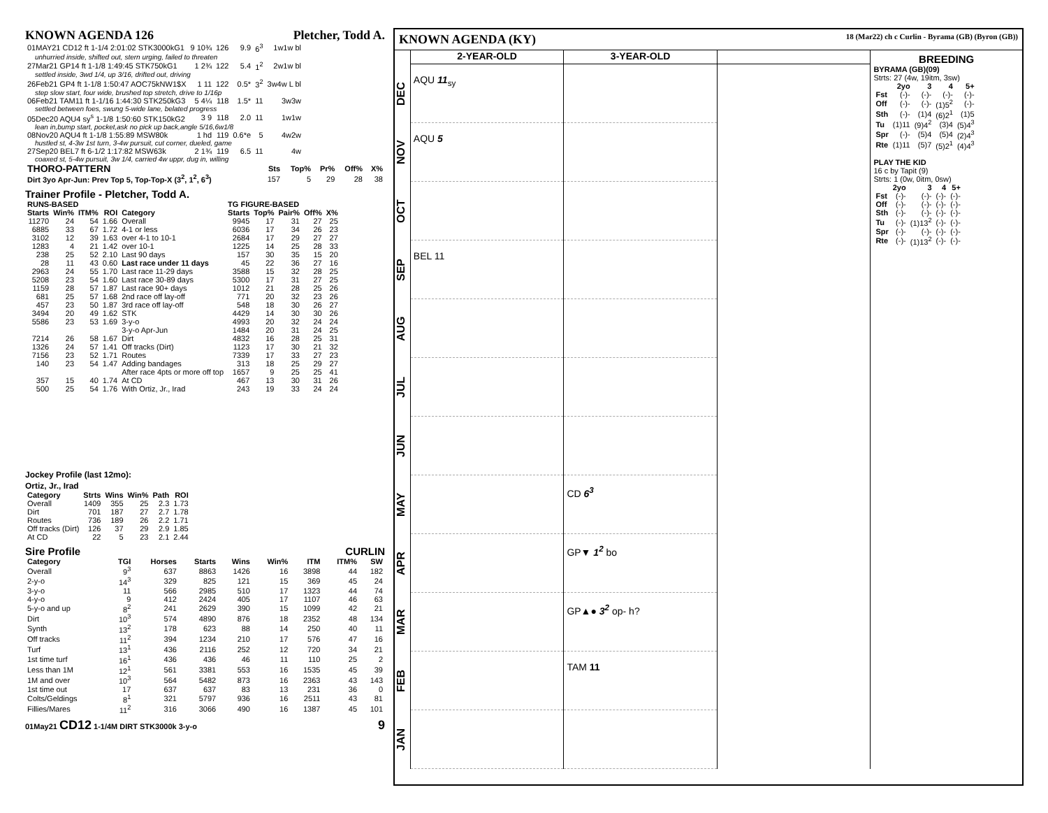KNOWN AGENDA 126 Pletcher, Todd A.
| 01MAY21 CD12 ft 1-1/4 2:01:02 STK3000kG1 | 9 10¾ | 126 | 9.9 | 6<sup>3</sup> | 1w1w bl |
| unhurried inside, shifted out, stern urging, failed to threaten | | | | | |
| 27Mar21 GP14 ft 1-1/8 1:49:45 STK750kG1 | 1 2¾ | 122 | 5.4 | 1<sup>2</sup> | 2w1w bl |
| settled inside, 3wd 1/4, up 3/16, drifted out, driving | | | | | |
| 26Feb21 GP4 ft 1-1/8 1:50:47 AOC75kNW1$X | 1 11 | 122 | 0.5* | 3<sup>2</sup> | 3w4w L bl |
| step slow start, four wide, brushed top stretch, drive to 1/16p | | | | | |
| 06Feb21 TAM11 ft 1-1/16 1:44:30 STK250kG3 | 5 4¼ | 118 | 1.5* | 11 | 3w3w |
| settled between foes, swung 5-wide lane, belated progress | | | | | |
| 05Dec20 AQU4 sy<sup>s</sup> 1-1/8 1:50:60 STK150kG2 | 3 9 | 118 | 2.0 | 11 | 1w1w |
| lean in,bump start, pocket,ask no pick up back,angle 5/16,6w1/8 | | | | | |
| 08Nov20 AQU4 ft 1-1/8 1:55:89 MSW80k | 1 hd | 119 | 0.6*e | 5 | 4w2w |
| hustled st, 4-3w 1st turn, 3-4w pursuit, cut corner, dueled, game | | | | | |
| 27Sep20 BEL7 ft 6-1/2 1:17:82 MSW63k | 2 1¾ | 119 | 6.5 | 11 | 4w |
| coaxed st, 5-4w pursuit, 3w 1/4, carried 4w uppr, dug in, willing | | | | | |
| THORO-PATTERN | Sts | Top% | Pr% | Off% | X% |
| --- | --- | --- | --- | --- | --- |
| Dirt 3yo Apr-Jun: Prev Top 5, Top-Top-X (3<sup>2</sup>, 1<sup>2</sup>, 6<sup>3</sup>) | 157 | 5 | 29 | 28 | 38 |
Trainer Profile - Pletcher, Todd A.
| RUNS-BASED | | | | | TG FIGURE-BASED | | | | |
| --- | --- | --- | --- | --- | --- | --- | --- | --- | --- |
| Starts | Win% | ITM% | ROI | Category | Starts | Top% | Pair% | Off% | X% |
| 11270 | 24 | 54 | 1.66 | Overall | 9945 | 17 | 31 | 27 | 25 |
| 6885 | 33 | 67 | 1.72 | 4-1 or less | 6036 | 17 | 34 | 26 | 23 |
| 3102 | 12 | 39 | 1.63 | over 4-1 to 10-1 | 2684 | 17 | 29 | 27 | 27 |
| 1283 | 4 | 21 | 1.42 | over 10-1 | 1225 | 14 | 25 | 28 | 33 |
| 238 | 25 | 52 | 2.10 | Last 90 days | 157 | 30 | 35 | 15 | 20 |
| 28 | 11 | 43 | 0.60 | Last race under 11 days | 45 | 22 | 36 | 27 | 16 |
| 2963 | 24 | 55 | 1.70 | Last race 11-29 days | 3588 | 15 | 32 | 28 | 25 |
| 5208 | 23 | 54 | 1.60 | Last race 30-89 days | 5300 | 17 | 31 | 27 | 25 |
| 1159 | 28 | 57 | 1.87 | Last race 90+ days | 1012 | 21 | 28 | 25 | 26 |
| 681 | 25 | 57 | 1.68 | 2nd race off lay-off | 771 | 20 | 32 | 23 | 26 |
| 457 | 23 | 50 | 1.87 | 3rd race off lay-off | 548 | 18 | 30 | 26 | 27 |
| 3494 | 20 | 49 | 1.62 | STK | 4429 | 14 | 30 | 30 | 26 |
| 5586 | 23 | 53 | 1.69 | 3-y-o | 4993 | 20 | 32 | 24 | 24 |
| | | | | 3-y-o Apr-Jun | 1484 | 20 | 31 | 24 | 25 |
| 7214 | 26 | 58 | 1.67 | Dirt | 4832 | 16 | 28 | 25 | 31 |
| 1326 | 24 | 57 | 1.41 | Off tracks (Dirt) | 1123 | 17 | 30 | 21 | 32 |
| 7156 | 23 | 52 | 1.71 | Routes | 7339 | 17 | 33 | 27 | 23 |
| 140 | 23 | 54 | 1.47 | Adding bandages | 313 | 18 | 25 | 29 | 27 |
| | | | | After race 4pts or more off top | 1657 | 9 | 25 | 25 | 41 |
| 357 | 15 | 40 | 1.74 | At CD | 467 | 13 | 30 | 31 | 26 |
| 500 | 25 | 54 | 1.76 | With Ortiz, Jr., Irad | 243 | 19 | 33 | 24 | 24 |
Jockey Profile (last 12mo):
Ortiz, Jr., Irad
| Category | Strts | Wins | Win% | Path | ROI |
| --- | --- | --- | --- | --- | --- |
| Overall | 1409 | 355 | 25 | 2.3 | 1.73 |
| Dirt | 701 | 187 | 27 | 2.7 | 1.78 |
| Routes | 736 | 189 | 26 | 2.2 | 1.71 |
| Off tracks (Dirt) | 126 | 37 | 29 | 2.9 | 1.85 |
| At CD | 22 | 5 | 23 | 2.1 | 2.44 |
Sire Profile CURLIN
| Category | TGI | Horses | Starts | Wins | Win% | ITM | ITM% | SW |
| --- | --- | --- | --- | --- | --- | --- | --- | --- |
| Overall | 9<sup>3</sup> | 637 | 8863 | 1426 | 16 | 3898 | 44 | 182 |
| 2-y-o | 14<sup>3</sup> | 329 | 825 | 121 | 15 | 369 | 45 | 24 |
| 3-y-o | 11 | 566 | 2985 | 510 | 17 | 1323 | 44 | 74 |
| 4-y-o | 9 | 412 | 2424 | 405 | 17 | 1107 | 46 | 63 |
| 5-y-o and up | 8<sup>2</sup> | 241 | 2629 | 390 | 15 | 1099 | 42 | 21 |
| Dirt | 10<sup>3</sup> | 574 | 4890 | 876 | 18 | 2352 | 48 | 134 |
| Synth | 13<sup>2</sup> | 178 | 623 | 88 | 14 | 250 | 40 | 11 |
| Off tracks | 11<sup>2</sup> | 394 | 1234 | 210 | 17 | 576 | 47 | 16 |
| Turf | 13<sup>1</sup> | 436 | 2116 | 252 | 12 | 720 | 34 | 21 |
| 1st time turf | 16<sup>1</sup> | 436 | 436 | 46 | 11 | 110 | 25 | 2 |
| Less than 1M | 12<sup>1</sup> | 561 | 3381 | 553 | 16 | 1535 | 45 | 39 |
| 1M and over | 10<sup>3</sup> | 564 | 5482 | 873 | 16 | 2363 | 43 | 143 |
| 1st time out | 17 | 637 | 637 | 83 | 13 | 231 | 36 | 0 |
| Colts/Geldings | 8<sup>1</sup> | 321 | 5797 | 936 | 16 | 2511 | 43 | 81 |
| Fillies/Mares | 11<sup>2</sup> | 316 | 3066 | 490 | 16 | 1387 | 45 | 101 |
01May21 CD12 1-1/4M DIRT STK3000k 3-y-o 9
KNOWN AGENDA (KY) 18 (Mar22) ch c Curlin - Byrama (GB) (Byron (GB))
DEC
NOV
OCT
SEP
AUG
JUL
JUN
MAY
APR
MAR
FEB
JAN
2-YEAR-OLD
AQU 11<sub>sy</sub>
AQU 5
BEL 11
3-YEAR-OLD
CD 6<sup>3</sup>
GP▼ 1<sup>2</sup> bo
GP▲● 3<sup>2</sup> op- h?
TAM 11
BREEDING
BYRAMA (GB)(09)
Strts: 27 (4w, 19itm, 3sw)
| | 2yo | 3 | 4 | 5+ |
| --- | --- | --- | --- | --- |
| Fst | (-)- | (-)- | (-)- | (-)- |
| Off | (-)- | (-)- | (1)5<sup>2</sup> | (-)- |
| Sth | (-)- | (1)4 | (6)2<sup>1</sup> | (1)5 |
| Tu | (1)11 | (9)4<sup>2</sup> | (3)4 | (5)4<sup>3</sup> |
| Spr | (-)- | (5)4 | (5)4 | (2)4<sup>3</sup> |
| Rte | (1)11 | (5)7 | (5)2<sup>1</sup> | (4)4<sup>3</sup> |
PLAY THE KID
16 c by Tapit (9)
Strts: 1 (0w, 0itm, 0sw)
| | 2yo | 3 | 4 | 5+ |
| --- | --- | --- | --- | --- |
| Fst | (-)- | (-)- | (-)- | (-)- |
| Off | (-)- | (-)- | (-)- | (-)- |
| Sth | (-)- | (-)- | (-)- | (-)- |
| Tu | (-)- | (1)13<sup>2</sup> | (-)- | (-)- |
| Spr | (-)- | (-)- | (-)- | (-)- |
| Rte | (-)- | (1)13<sup>2</sup> | (-)- | (-)- |